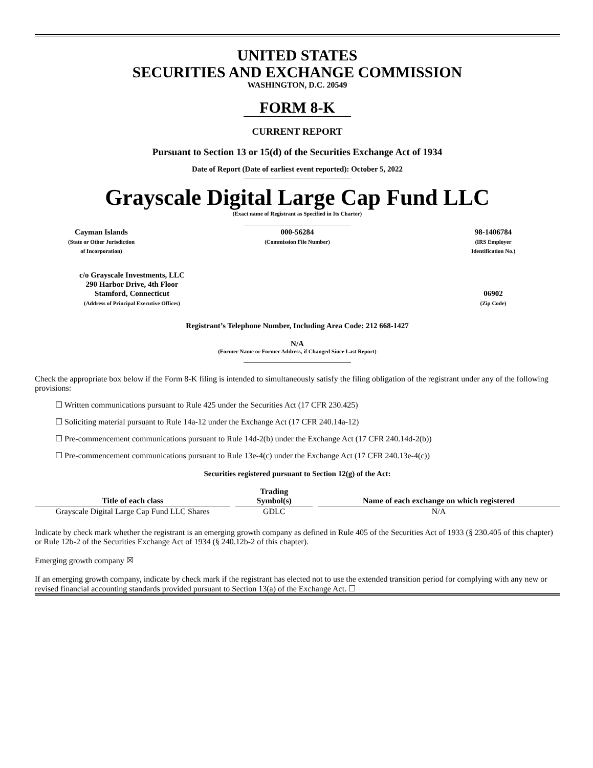UNITED STATES
SECURITIES AND EXCHANGE COMMISSION
WASHINGTON, D.C. 20549
FORM 8-K
CURRENT REPORT
Pursuant to Section 13 or 15(d) of the Securities Exchange Act of 1934
Date of Report (Date of earliest event reported): October 5, 2022
Grayscale Digital Large Cap Fund LLC
(Exact name of Registrant as Specified in Its Charter)
Cayman Islands
(State or Other Jurisdiction
of Incorporation)
000-56284
(Commission File Number)
98-1406784
(IRS Employer
Identification No.)
c/o Grayscale Investments, LLC
290 Harbor Drive, 4th Floor
Stamford, Connecticut
(Address of Principal Executive Offices)
06902
(Zip Code)
Registrant’s Telephone Number, Including Area Code: 212 668-1427
N/A
(Former Name or Former Address, if Changed Since Last Report)
Check the appropriate box below if the Form 8-K filing is intended to simultaneously satisfy the filing obligation of the registrant under any of the following provisions:
☐ Written communications pursuant to Rule 425 under the Securities Act (17 CFR 230.425)
☐ Soliciting material pursuant to Rule 14a-12 under the Exchange Act (17 CFR 240.14a-12)
☐ Pre-commencement communications pursuant to Rule 14d-2(b) under the Exchange Act (17 CFR 240.14d-2(b))
☐ Pre-commencement communications pursuant to Rule 13e-4(c) under the Exchange Act (17 CFR 240.13e-4(c))
Securities registered pursuant to Section 12(g) of the Act:
| Title of each class | Trading Symbol(s) | Name of each exchange on which registered |
| --- | --- | --- |
| Grayscale Digital Large Cap Fund LLC Shares | GDLC | N/A |
Indicate by check mark whether the registrant is an emerging growth company as defined in Rule 405 of the Securities Act of 1933 (§ 230.405 of this chapter) or Rule 12b-2 of the Securities Exchange Act of 1934 (§ 240.12b-2 of this chapter).
Emerging growth company ☒
If an emerging growth company, indicate by check mark if the registrant has elected not to use the extended transition period for complying with any new or revised financial accounting standards provided pursuant to Section 13(a) of the Exchange Act. ☐